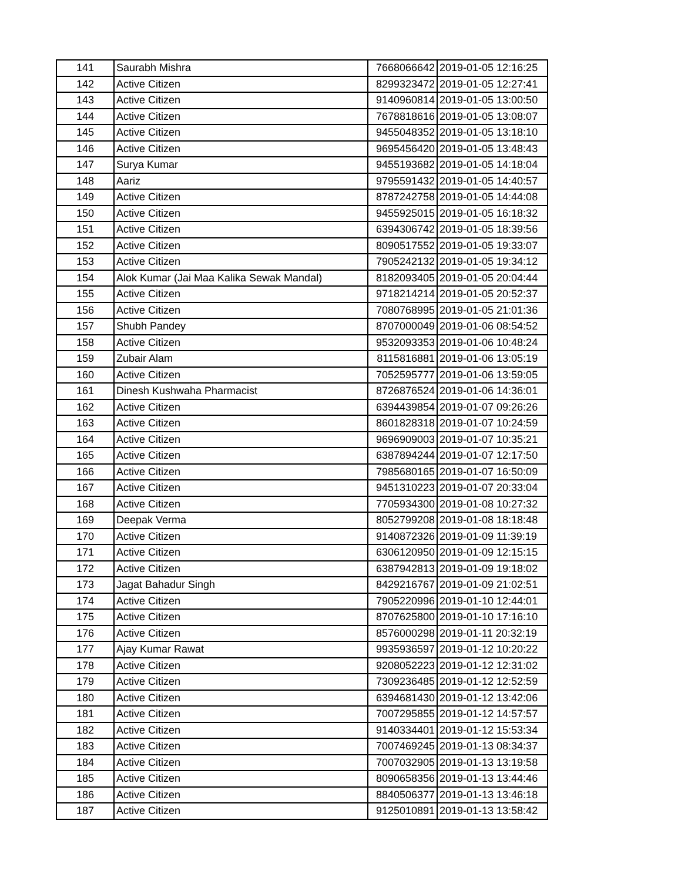| 141 | Saurabh Mishra | 7668066642 | 2019-01-05 12:16:25 |
| 142 | Active Citizen | 8299323472 | 2019-01-05 12:27:41 |
| 143 | Active Citizen | 9140960814 | 2019-01-05 13:00:50 |
| 144 | Active Citizen | 7678818616 | 2019-01-05 13:08:07 |
| 145 | Active Citizen | 9455048352 | 2019-01-05 13:18:10 |
| 146 | Active Citizen | 9695456420 | 2019-01-05 13:48:43 |
| 147 | Surya Kumar | 9455193682 | 2019-01-05 14:18:04 |
| 148 | Aariz | 9795591432 | 2019-01-05 14:40:57 |
| 149 | Active Citizen | 8787242758 | 2019-01-05 14:44:08 |
| 150 | Active Citizen | 9455925015 | 2019-01-05 16:18:32 |
| 151 | Active Citizen | 6394306742 | 2019-01-05 18:39:56 |
| 152 | Active Citizen | 8090517552 | 2019-01-05 19:33:07 |
| 153 | Active Citizen | 7905242132 | 2019-01-05 19:34:12 |
| 154 | Alok Kumar (Jai Maa Kalika Sewak Mandal) | 8182093405 | 2019-01-05 20:04:44 |
| 155 | Active Citizen | 9718214214 | 2019-01-05 20:52:37 |
| 156 | Active Citizen | 7080768995 | 2019-01-05 21:01:36 |
| 157 | Shubh Pandey | 8707000049 | 2019-01-06 08:54:52 |
| 158 | Active Citizen | 9532093353 | 2019-01-06 10:48:24 |
| 159 | Zubair Alam | 8115816881 | 2019-01-06 13:05:19 |
| 160 | Active Citizen | 7052595777 | 2019-01-06 13:59:05 |
| 161 | Dinesh Kushwaha Pharmacist | 8726876524 | 2019-01-06 14:36:01 |
| 162 | Active Citizen | 6394439854 | 2019-01-07 09:26:26 |
| 163 | Active Citizen | 8601828318 | 2019-01-07 10:24:59 |
| 164 | Active Citizen | 9696909003 | 2019-01-07 10:35:21 |
| 165 | Active Citizen | 6387894244 | 2019-01-07 12:17:50 |
| 166 | Active Citizen | 7985680165 | 2019-01-07 16:50:09 |
| 167 | Active Citizen | 9451310223 | 2019-01-07 20:33:04 |
| 168 | Active Citizen | 7705934300 | 2019-01-08 10:27:32 |
| 169 | Deepak Verma | 8052799208 | 2019-01-08 18:18:48 |
| 170 | Active Citizen | 9140872326 | 2019-01-09 11:39:19 |
| 171 | Active Citizen | 6306120950 | 2019-01-09 12:15:15 |
| 172 | Active Citizen | 6387942813 | 2019-01-09 19:18:02 |
| 173 | Jagat Bahadur Singh | 8429216767 | 2019-01-09 21:02:51 |
| 174 | Active Citizen | 7905220996 | 2019-01-10 12:44:01 |
| 175 | Active Citizen | 8707625800 | 2019-01-10 17:16:10 |
| 176 | Active Citizen | 8576000298 | 2019-01-11 20:32:19 |
| 177 | Ajay Kumar Rawat | 9935936597 | 2019-01-12 10:20:22 |
| 178 | Active Citizen | 9208052223 | 2019-01-12 12:31:02 |
| 179 | Active Citizen | 7309236485 | 2019-01-12 12:52:59 |
| 180 | Active Citizen | 6394681430 | 2019-01-12 13:42:06 |
| 181 | Active Citizen | 7007295855 | 2019-01-12 14:57:57 |
| 182 | Active Citizen | 9140334401 | 2019-01-12 15:53:34 |
| 183 | Active Citizen | 7007469245 | 2019-01-13 08:34:37 |
| 184 | Active Citizen | 7007032905 | 2019-01-13 13:19:58 |
| 185 | Active Citizen | 8090658356 | 2019-01-13 13:44:46 |
| 186 | Active Citizen | 8840506377 | 2019-01-13 13:46:18 |
| 187 | Active Citizen | 9125010891 | 2019-01-13 13:58:42 |